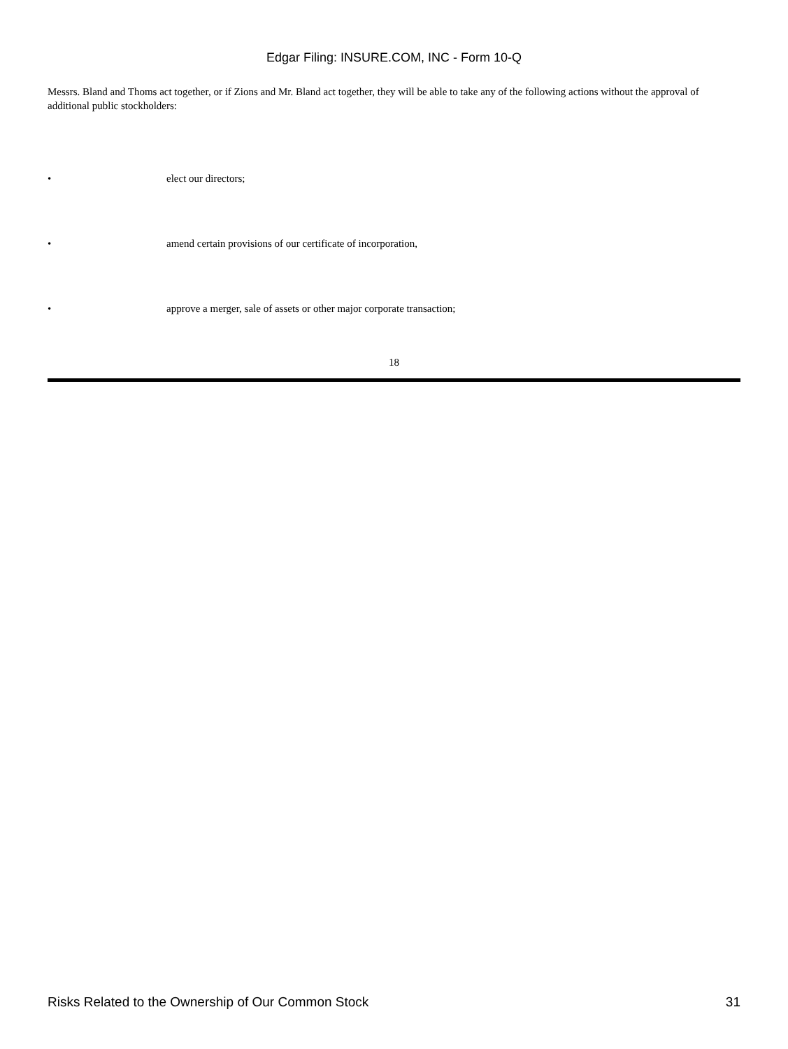Edgar Filing: INSURE.COM, INC - Form 10-Q
Messrs. Bland and Thoms act together, or if Zions and Mr. Bland act together, they will be able to take any of the following actions without the approval of additional public stockholders:
• elect our directors;
• amend certain provisions of our certificate of incorporation,
• approve a merger, sale of assets or other major corporate transaction;
18
Risks Related to the Ownership of Our Common Stock 31